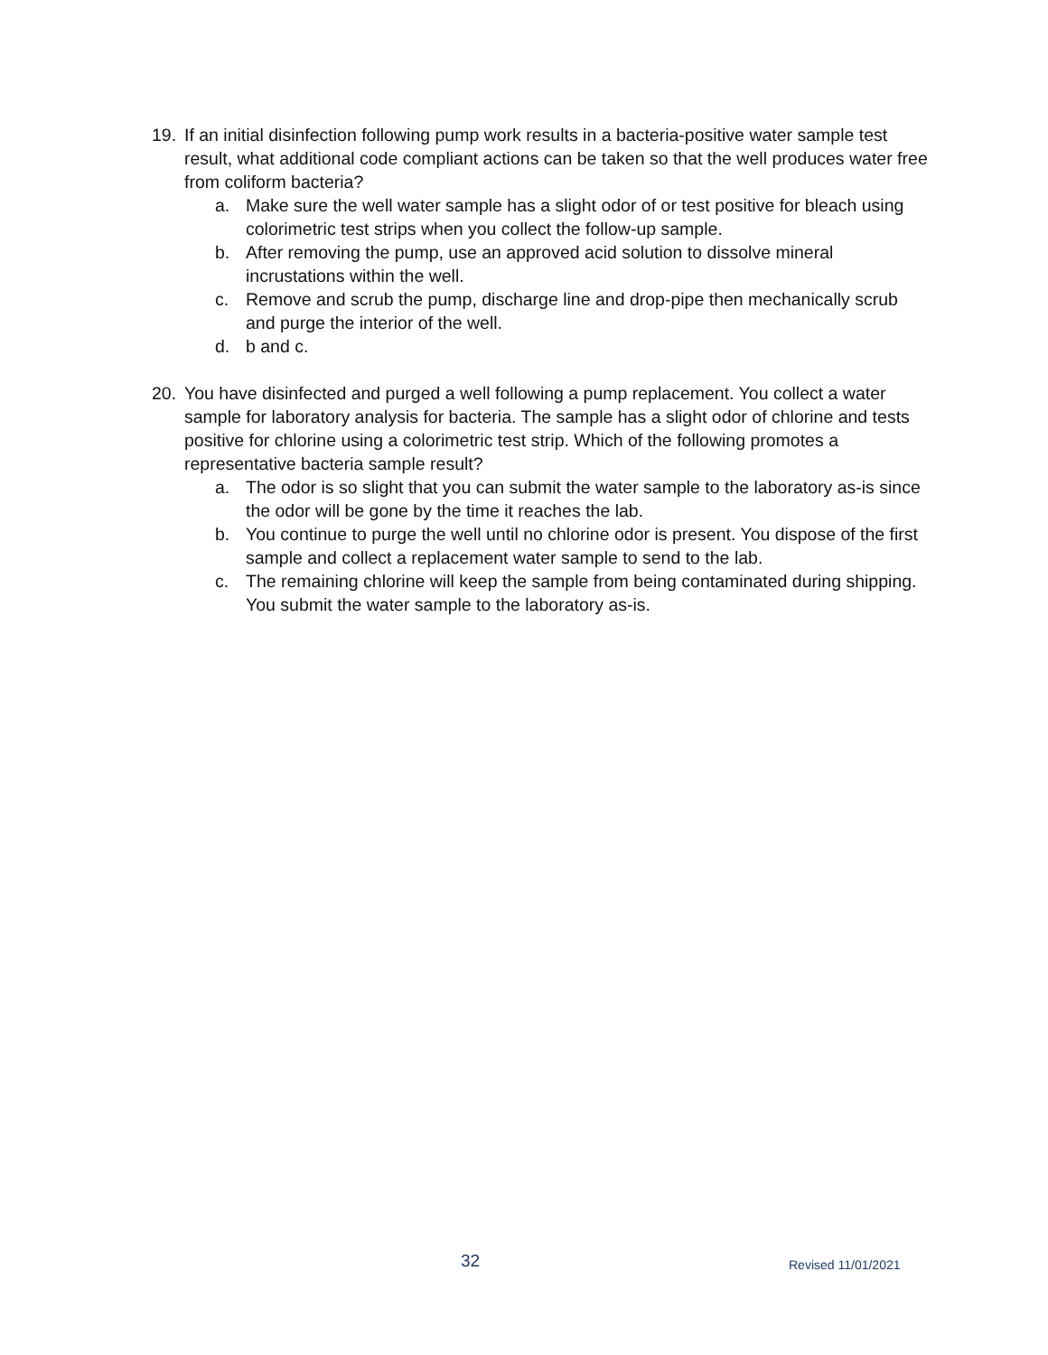19. If an initial disinfection following pump work results in a bacteria-positive water sample test result, what additional code compliant actions can be taken so that the well produces water free from coliform bacteria?
a. Make sure the well water sample has a slight odor of or test positive for bleach using colorimetric test strips when you collect the follow-up sample.
b. After removing the pump, use an approved acid solution to dissolve mineral incrustations within the well.
c. Remove and scrub the pump, discharge line and drop-pipe then mechanically scrub and purge the interior of the well.
d. b and c.
20. You have disinfected and purged a well following a pump replacement. You collect a water sample for laboratory analysis for bacteria. The sample has a slight odor of chlorine and tests positive for chlorine using a colorimetric test strip. Which of the following promotes a representative bacteria sample result?
a. The odor is so slight that you can submit the water sample to the laboratory as-is since the odor will be gone by the time it reaches the lab.
b. You continue to purge the well until no chlorine odor is present. You dispose of the first sample and collect a replacement water sample to send to the lab.
c. The remaining chlorine will keep the sample from being contaminated during shipping. You submit the water sample to the laboratory as-is.
32 Revised 11/01/2021